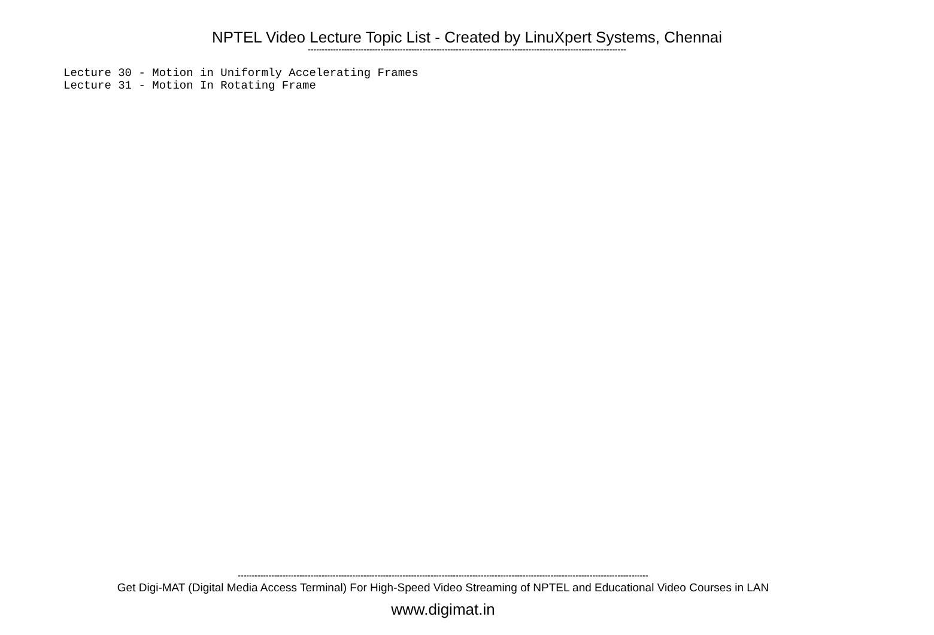NPTEL Video Lecture Topic List - Created by LinuXpert Systems, Chennai
------------------------------------------------------------------------------------------------------------------
Lecture 30 - Motion in Uniformly Accelerating Frames Lecture 31 - Motion In Rotating Frame
---------------------------------------------------------------------------------------------------------------------------------------------------
Get Digi-MAT (Digital Media Access Terminal) For High-Speed Video Streaming of NPTEL and Educational Video Courses in LAN
www.digimat.in